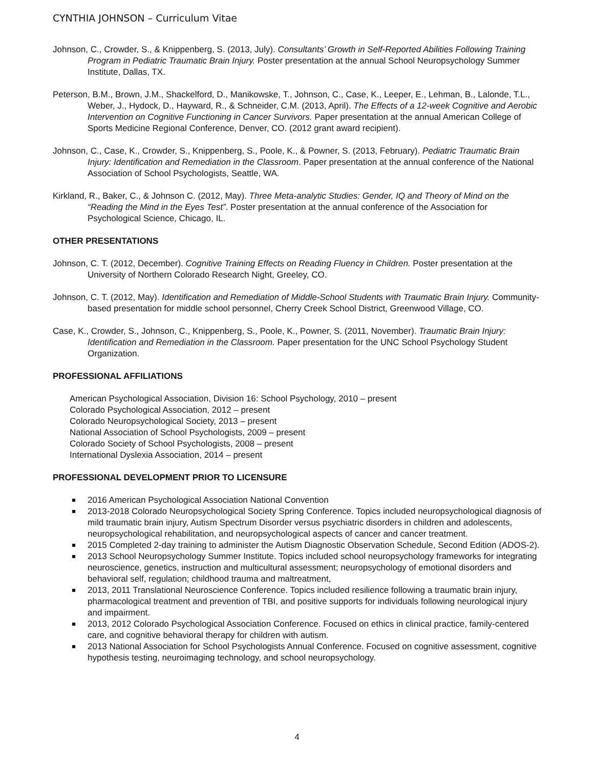CYNTHIA JOHNSON – Curriculum Vitae
Johnson, C., Crowder, S., & Knippenberg, S. (2013, July). Consultants’ Growth in Self-Reported Abilities Following Training Program in Pediatric Traumatic Brain Injury. Poster presentation at the annual School Neuropsychology Summer Institute, Dallas, TX.
Peterson, B.M., Brown, J.M., Shackelford, D., Manikowske, T., Johnson, C., Case, K., Leeper, E., Lehman, B., Lalonde, T.L., Weber, J., Hydock, D., Hayward, R., & Schneider, C.M. (2013, April). The Effects of a 12-week Cognitive and Aerobic Intervention on Cognitive Functioning in Cancer Survivors. Paper presentation at the annual American College of Sports Medicine Regional Conference, Denver, CO. (2012 grant award recipient).
Johnson, C., Case, K., Crowder, S., Knippenberg, S., Poole, K., & Powner, S. (2013, February). Pediatric Traumatic Brain Injury: Identification and Remediation in the Classroom. Paper presentation at the annual conference of the National Association of School Psychologists, Seattle, WA.
Kirkland, R., Baker, C., & Johnson C. (2012, May). Three Meta-analytic Studies: Gender, IQ and Theory of Mind on the “Reading the Mind in the Eyes Test”. Poster presentation at the annual conference of the Association for Psychological Science, Chicago, IL.
OTHER PRESENTATIONS
Johnson, C. T. (2012, December). Cognitive Training Effects on Reading Fluency in Children. Poster presentation at the University of Northern Colorado Research Night, Greeley, CO.
Johnson, C. T. (2012, May). Identification and Remediation of Middle-School Students with Traumatic Brain Injury. Community-based presentation for middle school personnel, Cherry Creek School District, Greenwood Village, CO.
Case, K., Crowder, S., Johnson, C., Knippenberg, S., Poole, K., Powner, S. (2011, November). Traumatic Brain Injury: Identification and Remediation in the Classroom. Paper presentation for the UNC School Psychology Student Organization.
PROFESSIONAL AFFILIATIONS
American Psychological Association, Division 16: School Psychology, 2010 – present
Colorado Psychological Association, 2012 – present
Colorado Neuropsychological Society, 2013 – present
National Association of School Psychologists, 2009 – present
Colorado Society of School Psychologists, 2008 – present
International Dyslexia Association, 2014 – present
PROFESSIONAL DEVELOPMENT PRIOR TO LICENSURE
2016 American Psychological Association National Convention
2013-2018 Colorado Neuropsychological Society Spring Conference. Topics included neuropsychological diagnosis of mild traumatic brain injury, Autism Spectrum Disorder versus psychiatric disorders in children and adolescents, neuropsychological rehabilitation, and neuropsychological aspects of cancer and cancer treatment.
2015 Completed 2-day training to administer the Autism Diagnostic Observation Schedule, Second Edition (ADOS-2).
2013 School Neuropsychology Summer Institute. Topics included school neuropsychology frameworks for integrating neuroscience, genetics, instruction and multicultural assessment; neuropsychology of emotional disorders and behavioral self, regulation; childhood trauma and maltreatment,
2013, 2011 Translational Neuroscience Conference. Topics included resilience following a traumatic brain injury, pharmacological treatment and prevention of TBI, and positive supports for individuals following neurological injury and impairment.
2013, 2012 Colorado Psychological Association Conference. Focused on ethics in clinical practice, family-centered care, and cognitive behavioral therapy for children with autism.
2013 National Association for School Psychologists Annual Conference. Focused on cognitive assessment, cognitive hypothesis testing, neuroimaging technology, and school neuropsychology.
4